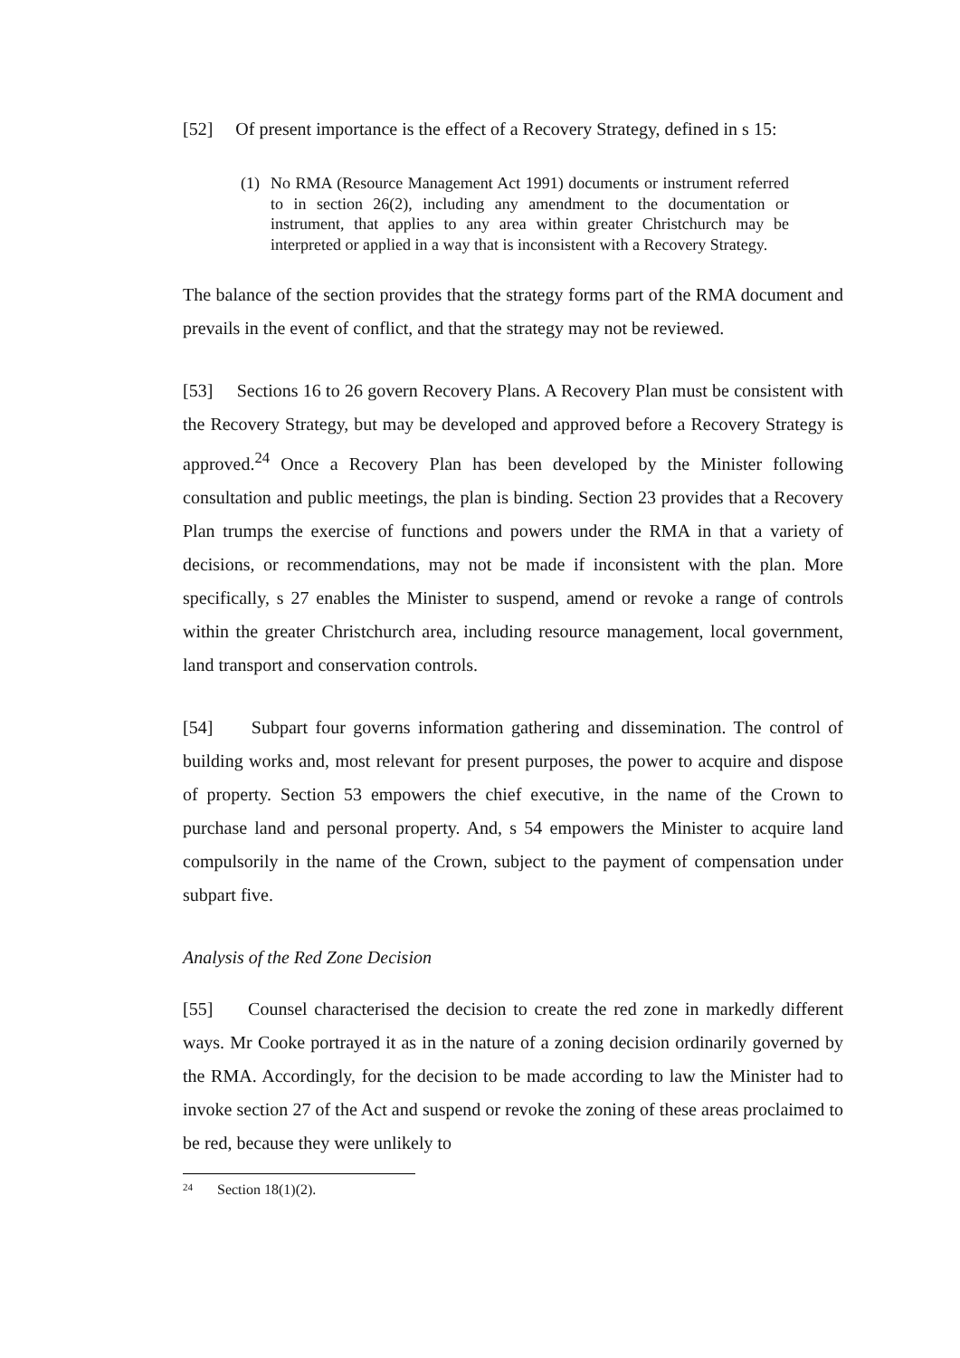[52] Of present importance is the effect of a Recovery Strategy, defined in s 15:
(1) No RMA (Resource Management Act 1991) documents or instrument referred to in section 26(2), including any amendment to the documentation or instrument, that applies to any area within greater Christchurch may be interpreted or applied in a way that is inconsistent with a Recovery Strategy.
The balance of the section provides that the strategy forms part of the RMA document and prevails in the event of conflict, and that the strategy may not be reviewed.
[53] Sections 16 to 26 govern Recovery Plans. A Recovery Plan must be consistent with the Recovery Strategy, but may be developed and approved before a Recovery Strategy is approved.<sup>24</sup> Once a Recovery Plan has been developed by the Minister following consultation and public meetings, the plan is binding. Section 23 provides that a Recovery Plan trumps the exercise of functions and powers under the RMA in that a variety of decisions, or recommendations, may not be made if inconsistent with the plan. More specifically, s 27 enables the Minister to suspend, amend or revoke a range of controls within the greater Christchurch area, including resource management, local government, land transport and conservation controls.
[54] Subpart four governs information gathering and dissemination. The control of building works and, most relevant for present purposes, the power to acquire and dispose of property. Section 53 empowers the chief executive, in the name of the Crown to purchase land and personal property. And, s 54 empowers the Minister to acquire land compulsorily in the name of the Crown, subject to the payment of compensation under subpart five.
Analysis of the Red Zone Decision
[55] Counsel characterised the decision to create the red zone in markedly different ways. Mr Cooke portrayed it as in the nature of a zoning decision ordinarily governed by the RMA. Accordingly, for the decision to be made according to law the Minister had to invoke section 27 of the Act and suspend or revoke the zoning of these areas proclaimed to be red, because they were unlikely to
<sup>24</sup> Section 18(1)(2).